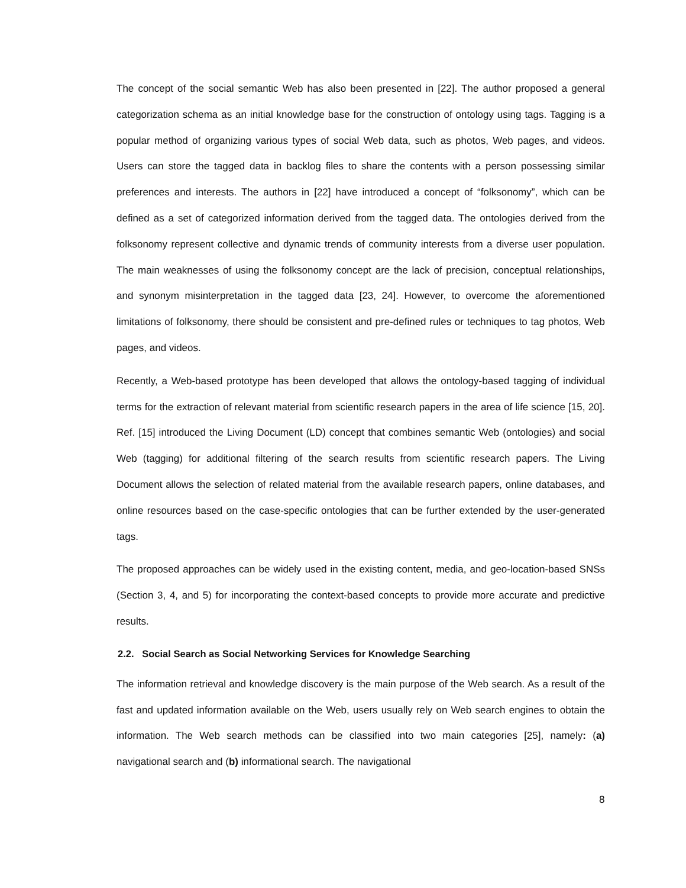The concept of the social semantic Web has also been presented in [22]. The author proposed a general categorization schema as an initial knowledge base for the construction of ontology using tags. Tagging is a popular method of organizing various types of social Web data, such as photos, Web pages, and videos. Users can store the tagged data in backlog files to share the contents with a person possessing similar preferences and interests. The authors in [22] have introduced a concept of “folksonomy”, which can be defined as a set of categorized information derived from the tagged data. The ontologies derived from the folksonomy represent collective and dynamic trends of community interests from a diverse user population. The main weaknesses of using the folksonomy concept are the lack of precision, conceptual relationships, and synonym misinterpretation in the tagged data [23, 24]. However, to overcome the aforementioned limitations of folksonomy, there should be consistent and pre-defined rules or techniques to tag photos, Web pages, and videos.
Recently, a Web-based prototype has been developed that allows the ontology-based tagging of individual terms for the extraction of relevant material from scientific research papers in the area of life science [15, 20]. Ref. [15] introduced the Living Document (LD) concept that combines semantic Web (ontologies) and social Web (tagging) for additional filtering of the search results from scientific research papers. The Living Document allows the selection of related material from the available research papers, online databases, and online resources based on the case-specific ontologies that can be further extended by the user-generated tags.
The proposed approaches can be widely used in the existing content, media, and geo-location-based SNSs (Section 3, 4, and 5) for incorporating the context-based concepts to provide more accurate and predictive results.
2.2. Social Search as Social Networking Services for Knowledge Searching
The information retrieval and knowledge discovery is the main purpose of the Web search. As a result of the fast and updated information available on the Web, users usually rely on Web search engines to obtain the information. The Web search methods can be classified into two main categories [25], namely: (a) navigational search and (b) informational search. The navigational
8